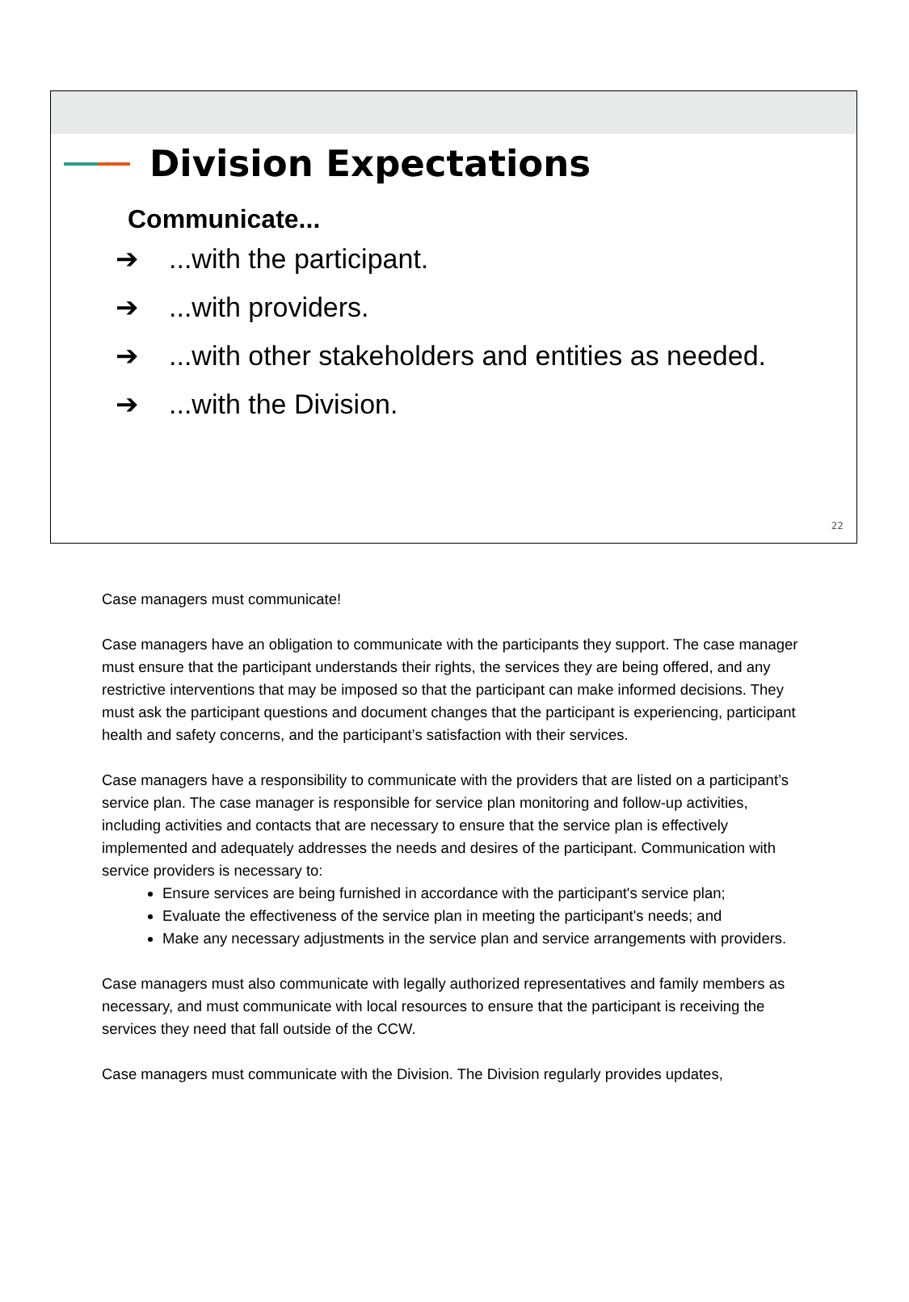Division Expectations
Communicate...
➔...with the participant.
➔...with providers.
➔...with other stakeholders and entities as needed.
➔...with the Division.
22
Case managers must communicate!
Case managers have an obligation to communicate with the participants they support. The case manager must ensure that the participant understands their rights, the services they are being offered, and any restrictive interventions that may be imposed so that the participant can make informed decisions. They must ask the participant questions and document changes that the participant is experiencing, participant health and safety concerns, and the participant’s satisfaction with their services.
Case managers have a responsibility to communicate with the providers that are listed on a participant’s service plan. The case manager is responsible for service plan monitoring and follow-up activities, including activities and contacts that are necessary to ensure that the service plan is effectively implemented and adequately addresses the needs and desires of the participant. Communication with service providers is necessary to:
Ensure services are being furnished in accordance with the participant's service plan;
Evaluate the effectiveness of the service plan in meeting the participant's needs; and
Make any necessary adjustments in the service plan and service arrangements with providers.
Case managers must also communicate with legally authorized representatives and family members as necessary, and must communicate with local resources to ensure that the participant is receiving the services they need that fall outside of the CCW.
Case managers must communicate with the Division. The Division regularly provides updates,